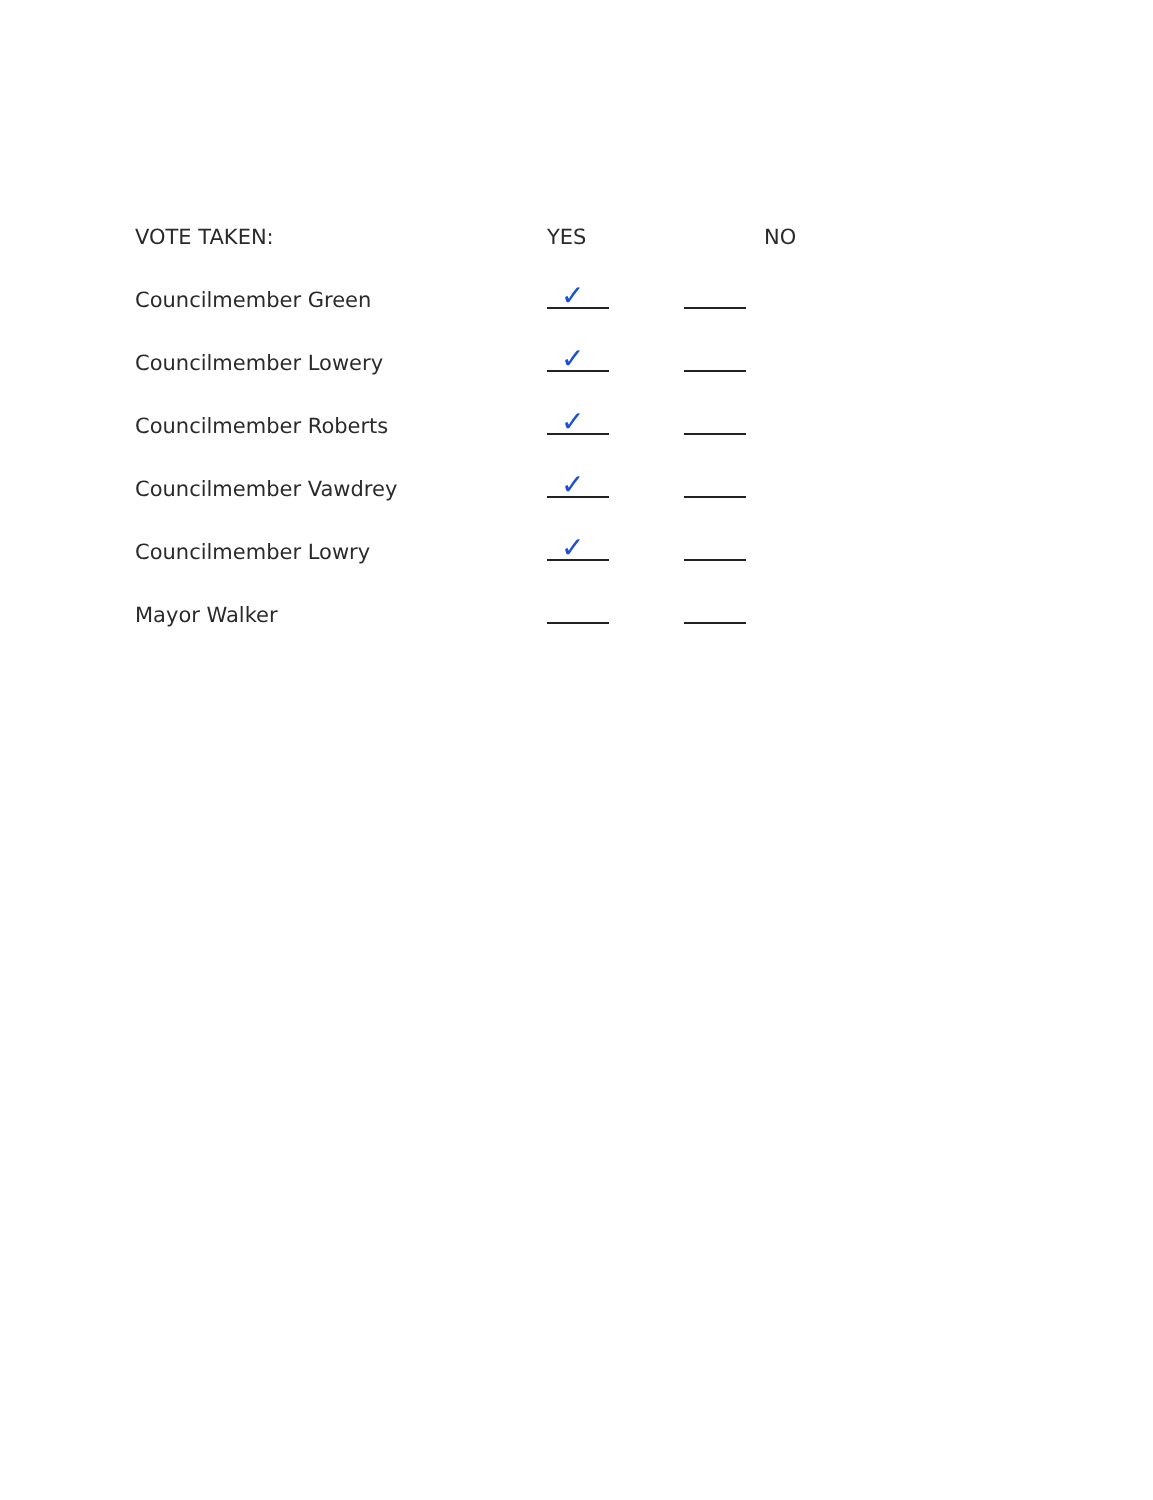| VOTE TAKEN: | YES | | NO |
| --- | --- | --- | --- |
| Councilmember Green | ✓ | | |
| Councilmember Lowery | ✓ | | |
| Councilmember Roberts | ✓ | | |
| Councilmember Vawdrey | ✓ | | |
| Councilmember Lowry | ✓ | | |
| Mayor Walker | | | |